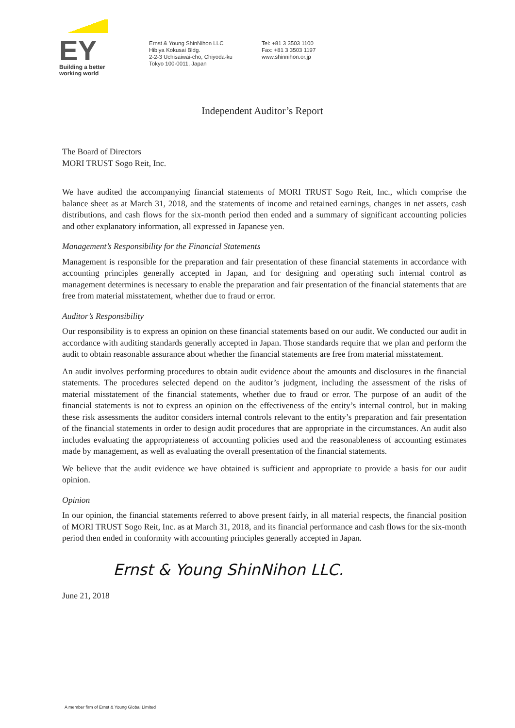EY
Building a better
working world
Ernst & Young ShinNihon LLC
Hibiya Kokusai Bldg.
2-2-3 Uchisaiwai-cho, Chiyoda-ku
Tokyo 100-0011, Japan
Tel: +81 3 3503 1100
Fax: +81 3 3503 1197
www.shinnihon.or.jp
Independent Auditor’s Report
The Board of Directors
MORI TRUST Sogo Reit, Inc.
We have audited the accompanying financial statements of MORI TRUST Sogo Reit, Inc., which comprise the balance sheet as at March 31, 2018, and the statements of income and retained earnings, changes in net assets, cash distributions, and cash flows for the six-month period then ended and a summary of significant accounting policies and other explanatory information, all expressed in Japanese yen.
Management’s Responsibility for the Financial Statements
Management is responsible for the preparation and fair presentation of these financial statements in accordance with accounting principles generally accepted in Japan, and for designing and operating such internal control as management determines is necessary to enable the preparation and fair presentation of the financial statements that are free from material misstatement, whether due to fraud or error.
Auditor’s Responsibility
Our responsibility is to express an opinion on these financial statements based on our audit. We conducted our audit in accordance with auditing standards generally accepted in Japan. Those standards require that we plan and perform the audit to obtain reasonable assurance about whether the financial statements are free from material misstatement.
An audit involves performing procedures to obtain audit evidence about the amounts and disclosures in the financial statements. The procedures selected depend on the auditor’s judgment, including the assessment of the risks of material misstatement of the financial statements, whether due to fraud or error. The purpose of an audit of the financial statements is not to express an opinion on the effectiveness of the entity’s internal control, but in making these risk assessments the auditor considers internal controls relevant to the entity’s preparation and fair presentation of the financial statements in order to design audit procedures that are appropriate in the circumstances. An audit also includes evaluating the appropriateness of accounting policies used and the reasonableness of accounting estimates made by management, as well as evaluating the overall presentation of the financial statements.
We believe that the audit evidence we have obtained is sufficient and appropriate to provide a basis for our audit opinion.
Opinion
In our opinion, the financial statements referred to above present fairly, in all material respects, the financial position of MORI TRUST Sogo Reit, Inc. as at March 31, 2018, and its financial performance and cash flows for the six-month period then ended in conformity with accounting principles generally accepted in Japan.
Ernst & Young ShinNihon LLC.
June 21, 2018
A member firm of Ernst & Young Global Limited